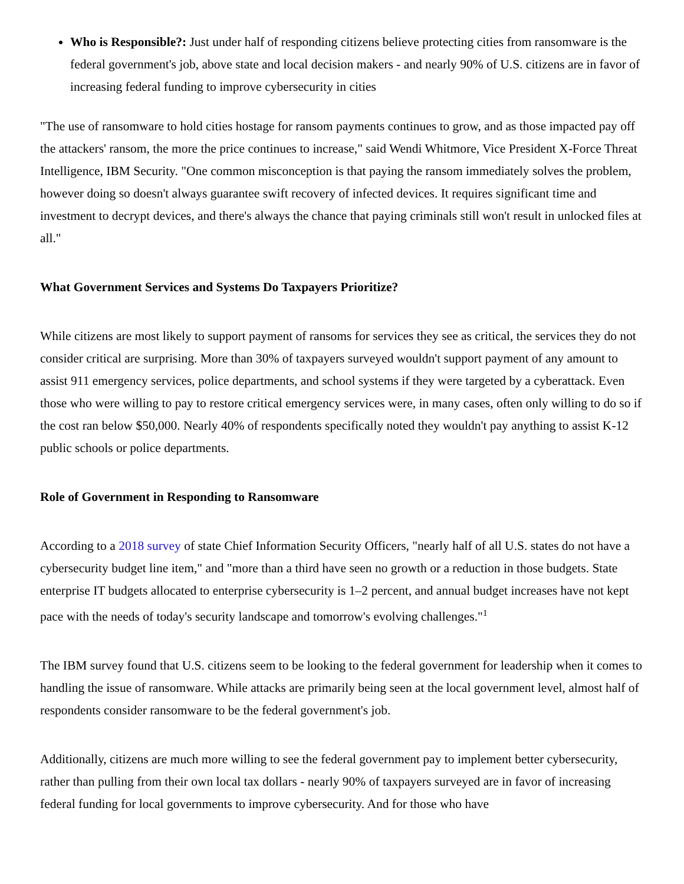Who is Responsible?: Just under half of responding citizens believe protecting cities from ransomware is the federal government's job, above state and local decision makers - and nearly 90% of U.S. citizens are in favor of increasing federal funding to improve cybersecurity in cities
"The use of ransomware to hold cities hostage for ransom payments continues to grow, and as those impacted pay off the attackers' ransom, the more the price continues to increase," said Wendi Whitmore, Vice President X-Force Threat Intelligence, IBM Security. "One common misconception is that paying the ransom immediately solves the problem, however doing so doesn't always guarantee swift recovery of infected devices. It requires significant time and investment to decrypt devices, and there's always the chance that paying criminals still won't result in unlocked files at all."
What Government Services and Systems Do Taxpayers Prioritize?
While citizens are most likely to support payment of ransoms for services they see as critical, the services they do not consider critical are surprising. More than 30% of taxpayers surveyed wouldn't support payment of any amount to assist 911 emergency services, police departments, and school systems if they were targeted by a cyberattack. Even those who were willing to pay to restore critical emergency services were, in many cases, often only willing to do so if the cost ran below $50,000. Nearly 40% of respondents specifically noted they wouldn't pay anything to assist K-12 public schools or police departments.
Role of Government in Responding to Ransomware
According to a 2018 survey of state Chief Information Security Officers, "nearly half of all U.S. states do not have a cybersecurity budget line item," and "more than a third have seen no growth or a reduction in those budgets. State enterprise IT budgets allocated to enterprise cybersecurity is 1–2 percent, and annual budget increases have not kept pace with the needs of today's security landscape and tomorrow's evolving challenges."<sup>1</sup>
The IBM survey found that U.S. citizens seem to be looking to the federal government for leadership when it comes to handling the issue of ransomware. While attacks are primarily being seen at the local government level, almost half of respondents consider ransomware to be the federal government's job.
Additionally, citizens are much more willing to see the federal government pay to implement better cybersecurity, rather than pulling from their own local tax dollars - nearly 90% of taxpayers surveyed are in favor of increasing federal funding for local governments to improve cybersecurity. And for those who have